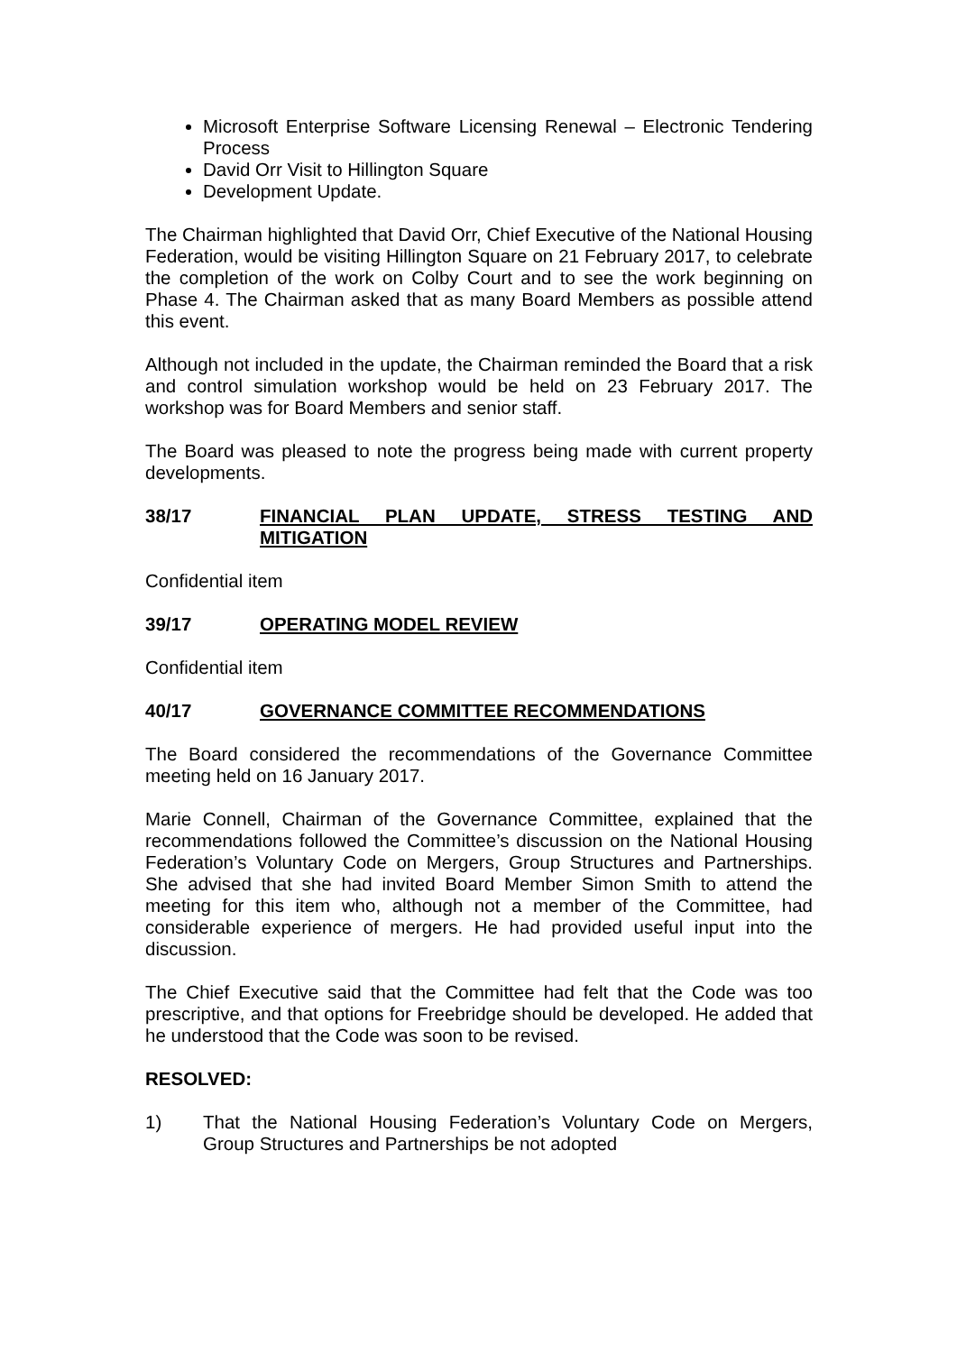Microsoft Enterprise Software Licensing Renewal – Electronic Tendering Process
David Orr Visit to Hillington Square
Development Update.
The Chairman highlighted that David Orr, Chief Executive of the National Housing Federation, would be visiting Hillington Square on 21 February 2017, to celebrate the completion of the work on Colby Court and to see the work beginning on Phase 4. The Chairman asked that as many Board Members as possible attend this event.
Although not included in the update, the Chairman reminded the Board that a risk and control simulation workshop would be held on 23 February 2017. The workshop was for Board Members and senior staff.
The Board was pleased to note the progress being made with current property developments.
38/17 FINANCIAL PLAN UPDATE, STRESS TESTING AND MITIGATION
Confidential item
39/17 OPERATING MODEL REVIEW
Confidential item
40/17 GOVERNANCE COMMITTEE RECOMMENDATIONS
The Board considered the recommendations of the Governance Committee meeting held on 16 January 2017.
Marie Connell, Chairman of the Governance Committee, explained that the recommendations followed the Committee’s discussion on the National Housing Federation’s Voluntary Code on Mergers, Group Structures and Partnerships. She advised that she had invited Board Member Simon Smith to attend the meeting for this item who, although not a member of the Committee, had considerable experience of mergers. He had provided useful input into the discussion.
The Chief Executive said that the Committee had felt that the Code was too prescriptive, and that options for Freebridge should be developed. He added that he understood that the Code was soon to be revised.
RESOLVED:
1) That the National Housing Federation’s Voluntary Code on Mergers, Group Structures and Partnerships be not adopted